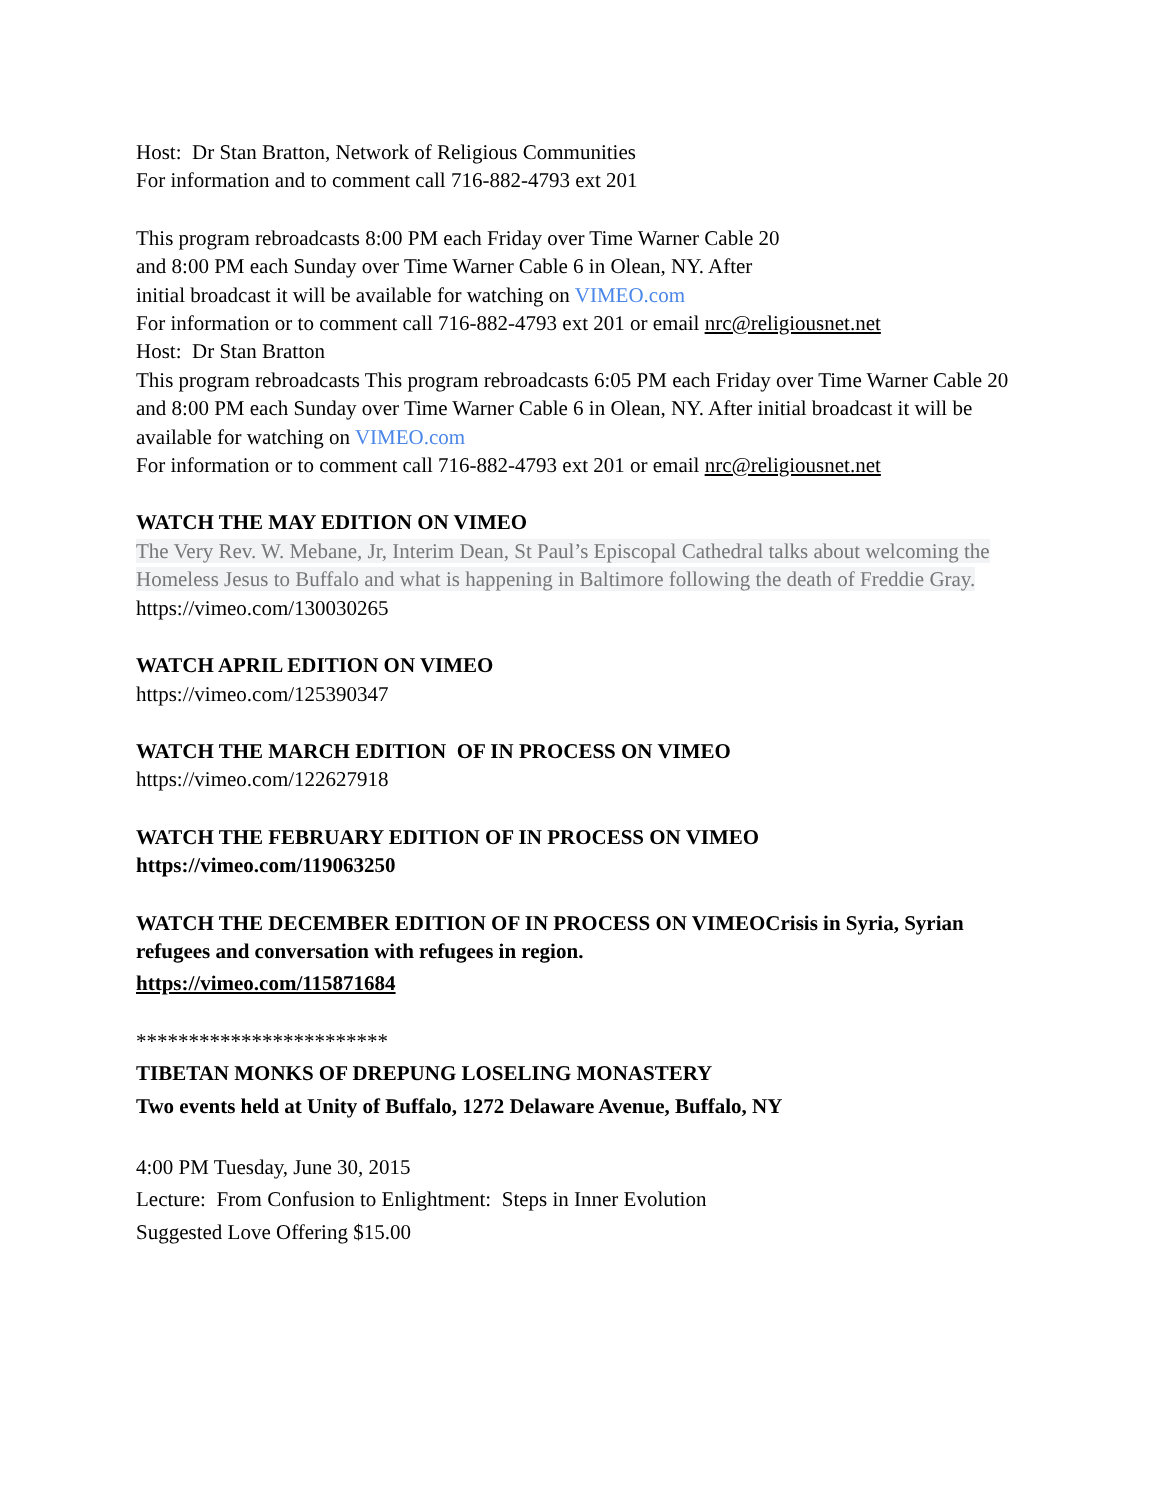Host: Dr Stan Bratton, Network of Religious Communities
For information and to comment call 716-882-4793 ext 201
This program rebroadcasts 8:00 PM each Friday over Time Warner Cable 20
and 8:00 PM each Sunday over Time Warner Cable 6 in Olean, NY. After
initial broadcast it will be available for watching on VIMEO.com
For information or to comment call 716-882-4793 ext 201 or email nrc@religiousnet.net
Host: Dr Stan Bratton
This program rebroadcasts This program rebroadcasts 6:05 PM each Friday over Time Warner Cable 20
and 8:00 PM each Sunday over Time Warner Cable 6 in Olean, NY. After initial broadcast it will be available for watching on VIMEO.com
For information or to comment call 716-882-4793 ext 201 or email nrc@religiousnet.net
WATCH THE MAY EDITION ON VIMEO
The Very Rev. W. Mebane, Jr, Interim Dean, St Paul’s Episcopal Cathedral talks about welcoming the Homeless Jesus to Buffalo and what is happening in Baltimore following the death of Freddie Gray.
https://vimeo.com/130030265
WATCH APRIL EDITION ON VIMEO
https://vimeo.com/125390347
WATCH THE MARCH EDITION OF IN PROCESS ON VIMEO
https://vimeo.com/122627918
WATCH THE FEBRUARY EDITION OF IN PROCESS ON VIMEO
https://vimeo.com/119063250
WATCH THE DECEMBER EDITION OF IN PROCESS ON VIMEOCrisis in Syria, Syrian refugees and conversation with refugees in region.
https://vimeo.com/115871684
************************
TIBETAN MONKS OF DREPUNG LOSELING MONASTERY
Two events held at Unity of Buffalo, 1272 Delaware Avenue, Buffalo, NY
4:00 PM Tuesday, June 30, 2015
Lecture: From Confusion to Enlightment: Steps in Inner Evolution
Suggested Love Offering $15.00